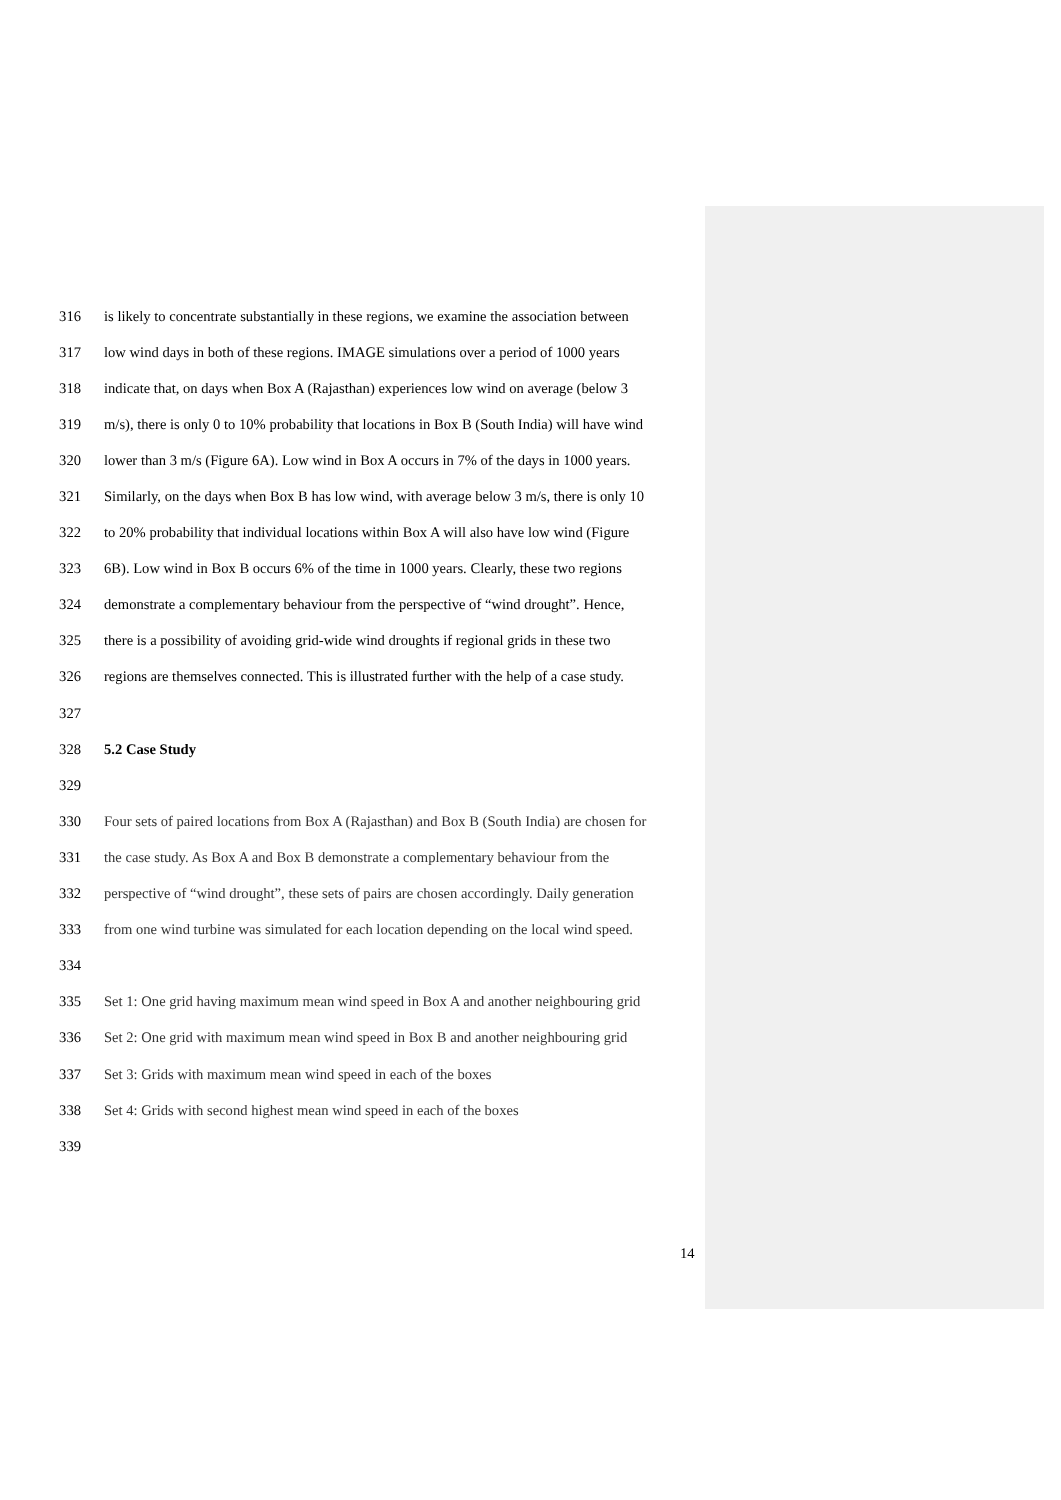316 is likely to concentrate substantially in these regions, we examine the association between
317 low wind days in both of these regions. IMAGE simulations over a period of 1000 years
318 indicate that, on days when Box A (Rajasthan) experiences low wind on average (below 3
319 m/s), there is only 0 to 10% probability that locations in Box B (South India) will have wind
320 lower than 3 m/s (Figure 6A). Low wind in Box A occurs in 7% of the days in 1000 years.
321 Similarly, on the days when Box B has low wind, with average below 3 m/s, there is only 10
322 to 20% probability that individual locations within Box A will also have low wind (Figure
323 6B). Low wind in Box B occurs 6% of the time in 1000 years. Clearly, these two regions
324 demonstrate a complementary behaviour from the perspective of “wind drought”. Hence,
325 there is a possibility of avoiding grid-wide wind droughts if regional grids in these two
326 regions are themselves connected. This is illustrated further with the help of a case study.
327
328 5.2 Case Study
329
330 Four sets of paired locations from Box A (Rajasthan) and Box B (South India) are chosen for
331 the case study. As Box A and Box B demonstrate a complementary behaviour from the
332 perspective of “wind drought”, these sets of pairs are chosen accordingly. Daily generation
333 from one wind turbine was simulated for each location depending on the local wind speed.
334
335 Set 1: One grid having maximum mean wind speed in Box A and another neighbouring grid
336 Set 2: One grid with maximum mean wind speed in Box B and another neighbouring grid
337 Set 3: Grids with maximum mean wind speed in each of the boxes
338 Set 4: Grids with second highest mean wind speed in each of the boxes
339
14